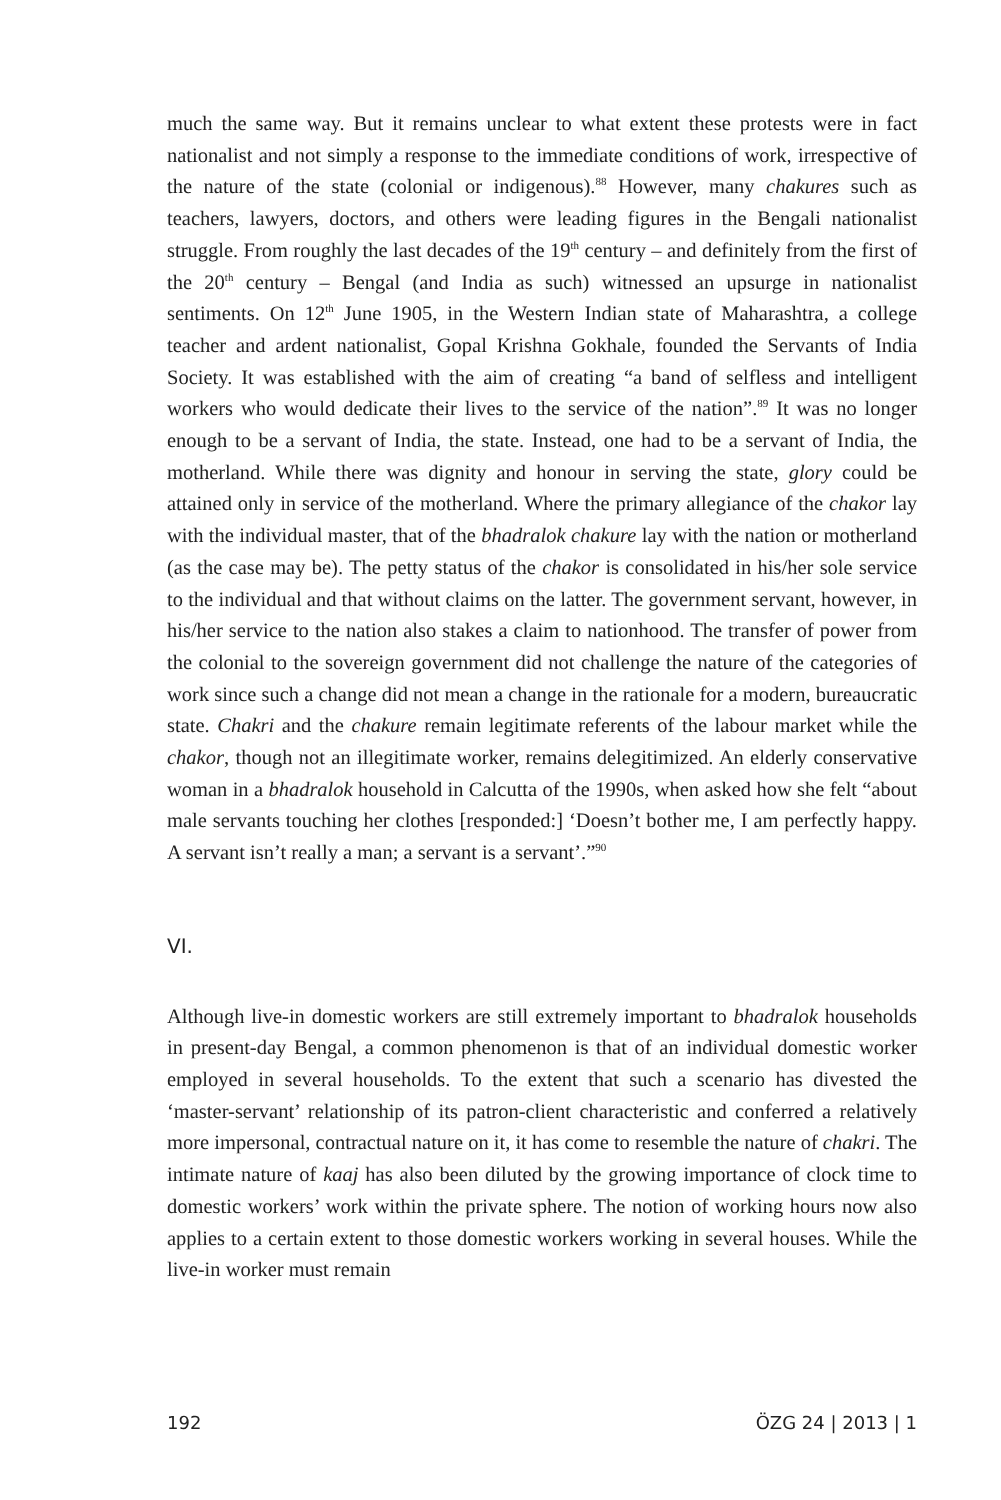much the same way. But it remains unclear to what extent these protests were in fact nationalist and not simply a response to the immediate conditions of work, irrespective of the nature of the state (colonial or indigenous).<sup>88</sup> However, many chakures such as teachers, lawyers, doctors, and others were leading figures in the Bengali nationalist struggle. From roughly the last decades of the 19<sup>th</sup> century – and definitely from the first of the 20<sup>th</sup> century – Bengal (and India as such) witnessed an upsurge in nationalist sentiments. On 12<sup>th</sup> June 1905, in the Western Indian state of Maharashtra, a college teacher and ardent nationalist, Gopal Krishna Gokhale, founded the Servants of India Society. It was established with the aim of creating “a band of selfless and intelligent workers who would dedicate their lives to the service of the nation”.<sup>89</sup> It was no longer enough to be a servant of India, the state. Instead, one had to be a servant of India, the motherland. While there was dignity and honour in serving the state, glory could be attained only in service of the motherland. Where the primary allegiance of the chakor lay with the individual master, that of the bhadralok chakure lay with the nation or motherland (as the case may be). The petty status of the chakor is consolidated in his/her sole service to the individual and that without claims on the latter. The government servant, however, in his/her service to the nation also stakes a claim to nationhood. The transfer of power from the colonial to the sovereign government did not challenge the nature of the categories of work since such a change did not mean a change in the rationale for a modern, bureaucratic state. Chakri and the chakure remain legitimate referents of the labour market while the chakor, though not an illegitimate worker, remains delegitimized. An elderly conservative woman in a bhadralok household in Calcutta of the 1990s, when asked how she felt “about male servants touching her clothes [responded:] ‘Doesn’t bother me, I am perfectly happy. A servant isn’t really a man; a servant is a servant’.”<sup>90</sup>
VI.
Although live-in domestic workers are still extremely important to bhadralok households in present-day Bengal, a common phenomenon is that of an individual domestic worker employed in several households. To the extent that such a scenario has divested the ‘master-servant’ relationship of its patron-client characteristic and conferred a relatively more impersonal, contractual nature on it, it has come to resemble the nature of chakri. The intimate nature of kaaj has also been diluted by the growing importance of clock time to domestic workers’ work within the private sphere. The notion of working hours now also applies to a certain extent to those domestic workers working in several houses. While the live-in worker must remain
192 ÖZG 24 | 2013 | 1